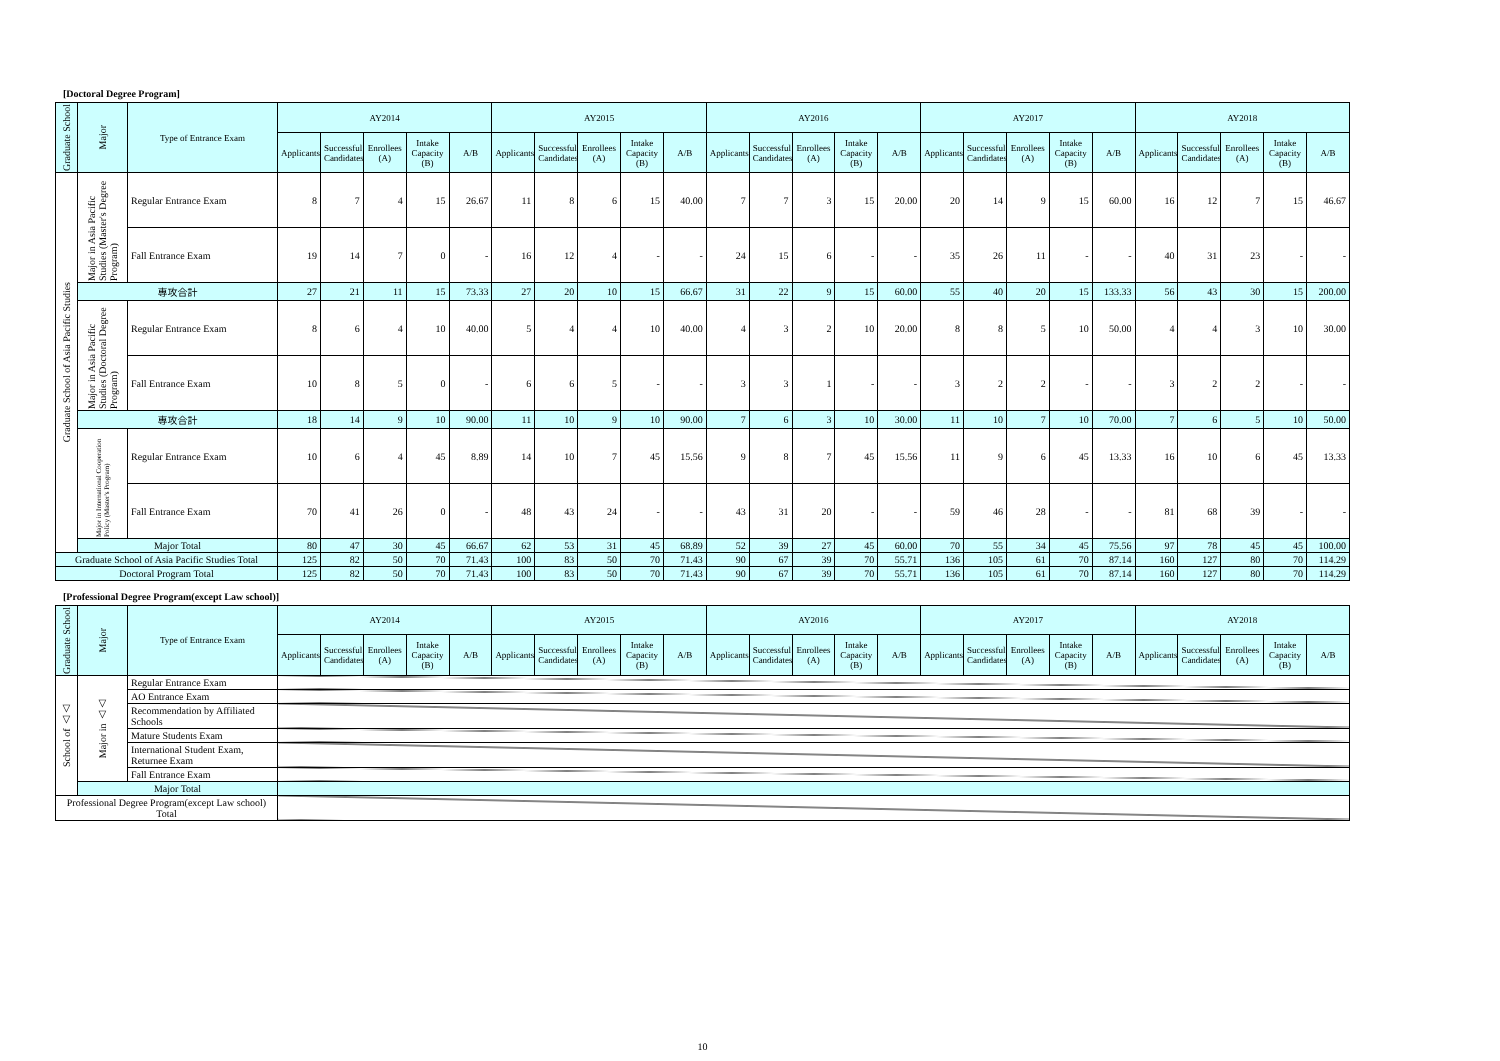[Doctoral Degree Program]
| Graduate School | Major | Type of Entrance Exam | AY2014 | | | | | AY2015 | | | | | AY2016 | | | | | AY2017 | | | | | AY2018 | | | | |
| --- | --- | --- | --- | --- | --- | --- | --- | --- | --- | --- | --- | --- | --- | --- | --- | --- | --- | --- | --- | --- | --- | --- | --- | --- | --- | --- | --- |
| | | | Applicants | Successful Candidates | Enrollees (A) | Intake Capacity (B) | A/B | Applicants | Successful Candidates | Enrollees (A) | Intake Capacity (B) | A/B | Applicants | Successful Candidates | Enrollees (A) | Intake Capacity (B) | A/B | Applicants | Successful Candidates | Enrollees (A) | Intake Capacity (B) | A/B | Applicants | Successful Candidates | Enrollees (A) | Intake Capacity (B) | A/B |
| Graduate School of Asia Pacific Studies | Major in Asia Pacific Studies (Master's Degree Program) | Regular Entrance Exam | 8 | 7 | 4 | 15 | 26.67 | 11 | 8 | 6 | 15 | 40.00 | 7 | 7 | 3 | 15 | 20.00 | 20 | 14 | 9 | 15 | 60.00 | 16 | 12 | 7 | 15 | 46.67 |
| | | Fall Entrance Exam | 19 | 14 | 7 | 0 | - | 16 | 12 | 4 | - | - | 24 | 15 | 6 | - | - | 35 | 26 | 11 | - | - | 40 | 31 | 23 | - | - |
| | 専攻合計 | | 27 | 21 | 11 | 15 | 73.33 | 27 | 20 | 10 | 15 | 66.67 | 31 | 22 | 9 | 15 | 60.00 | 55 | 40 | 20 | 15 | 133.33 | 56 | 43 | 30 | 15 | 200.00 |
| | Major in Asia Pacific Studies (Doctoral Degree Program) | Regular Entrance Exam | 8 | 6 | 4 | 10 | 40.00 | 5 | 4 | 4 | 10 | 40.00 | 4 | 3 | 2 | 10 | 20.00 | 8 | 8 | 5 | 10 | 50.00 | 4 | 4 | 3 | 10 | 30.00 |
| | | Fall Entrance Exam | 10 | 8 | 5 | 0 | - | 6 | 6 | 5 | - | - | 3 | 3 | 1 | - | - | 3 | 2 | 2 | - | - | 3 | 2 | 2 | - | - |
| | 専攻合計 | | 18 | 14 | 9 | 10 | 90.00 | 11 | 10 | 9 | 10 | 90.00 | 7 | 6 | 3 | 10 | 30.00 | 11 | 10 | 7 | 10 | 70.00 | 7 | 6 | 5 | 10 | 50.00 |
| | Major in International Cooperation Policy (Master's Program) | Regular Entrance Exam | 10 | 6 | 4 | 45 | 8.89 | 14 | 10 | 7 | 45 | 15.56 | 9 | 8 | 7 | 45 | 15.56 | 11 | 9 | 6 | 45 | 13.33 | 16 | 10 | 6 | 45 | 13.33 |
| | | Fall Entrance Exam | 70 | 41 | 26 | 0 | - | 48 | 43 | 24 | - | - | 43 | 31 | 20 | - | - | 59 | 46 | 28 | - | - | 81 | 68 | 39 | - | - |
| | Major Total | | 80 | 47 | 30 | 45 | 66.67 | 62 | 53 | 31 | 45 | 68.89 | 52 | 39 | 27 | 45 | 60.00 | 70 | 55 | 34 | 45 | 75.56 | 97 | 78 | 45 | 45 | 100.00 |
| Graduate School of Asia Pacific Studies Total | | | 125 | 82 | 50 | 70 | 71.43 | 100 | 83 | 50 | 70 | 71.43 | 90 | 67 | 39 | 70 | 55.71 | 136 | 105 | 61 | 70 | 87.14 | 160 | 127 | 80 | 70 | 114.29 |
| Doctoral Program Total | | | 125 | 82 | 50 | 70 | 71.43 | 100 | 83 | 50 | 70 | 71.43 | 90 | 67 | 39 | 70 | 55.71 | 136 | 105 | 61 | 70 | 87.14 | 160 | 127 | 80 | 70 | 114.29 |
[Professional Degree Program(except Law school)]
| Graduate School | Major | Type of Entrance Exam | AY2014 | | | | | AY2015 | | | | | AY2016 | | | | | AY2017 | | | | | AY2018 | | | | |
| --- | --- | --- | --- | --- | --- | --- | --- | --- | --- | --- | --- | --- | --- | --- | --- | --- | --- | --- | --- | --- | --- | --- | --- | --- | --- | --- | --- |
| | | | Applicants | Successful Candidates | Enrollees (A) | Intake Capacity (B) | A/B | Applicants | Successful Candidates | Enrollees (A) | Intake Capacity (B) | A/B | Applicants | Successful Candidates | Enrollees (A) | Intake Capacity (B) | A/B | Applicants | Successful Candidates | Enrollees (A) | Intake Capacity (B) | A/B | Applicants | Successful Candidates | Enrollees (A) | Intake Capacity (B) | A/B |
| School of △△ | Major in △△ | Regular Entrance Exam | | | | | | | | | | | | | | | | | | | | | | | | | |
| | | AO Entrance Exam | | | | | | | | | | | | | | | | | | | | | | | | | |
| | | Recommendation by Affiliated Schools | | | | | | | | | | | | | | | | | | | | | | | | | |
| | | Mature Students Exam | | | | | | | | | | | | | | | | | | | | | | | | | |
| | | International Student Exam, Returnee Exam | | | | | | | | | | | | | | | | | | | | | | | | | |
| | | Fall Entrance Exam | | | | | | | | | | | | | | | | | | | | | | | | | |
| | Major Total | | | | | | | | | | | | | | | | | | | | | | | | | | |
| Professional Degree Program(except Law school) Total | | | | | | | | | | | | | | | | | | | | | | | | | | | |
10